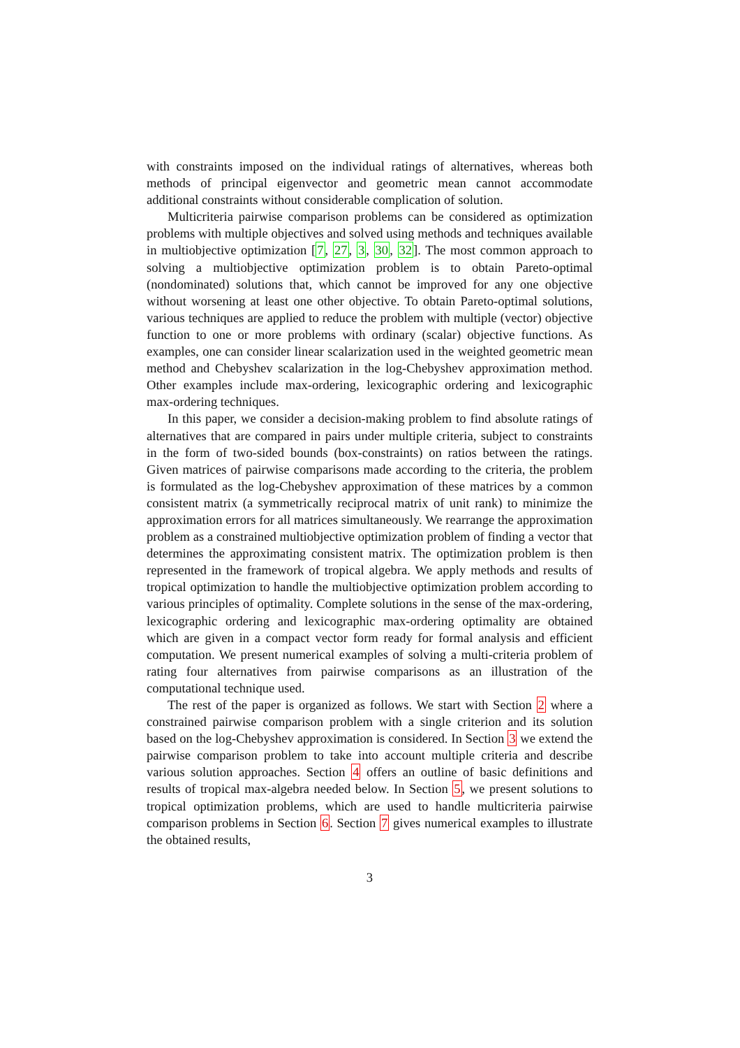with constraints imposed on the individual ratings of alternatives, whereas both methods of principal eigenvector and geometric mean cannot accommodate additional constraints without considerable complication of solution.
Multicriteria pairwise comparison problems can be considered as optimization problems with multiple objectives and solved using methods and techniques available in multiobjective optimization [7, 27, 3, 30, 32]. The most common approach to solving a multiobjective optimization problem is to obtain Pareto-optimal (nondominated) solutions that, which cannot be improved for any one objective without worsening at least one other objective. To obtain Pareto-optimal solutions, various techniques are applied to reduce the problem with multiple (vector) objective function to one or more problems with ordinary (scalar) objective functions. As examples, one can consider linear scalarization used in the weighted geometric mean method and Chebyshev scalarization in the log-Chebyshev approximation method. Other examples include max-ordering, lexicographic ordering and lexicographic max-ordering techniques.
In this paper, we consider a decision-making problem to find absolute ratings of alternatives that are compared in pairs under multiple criteria, subject to constraints in the form of two-sided bounds (box-constraints) on ratios between the ratings. Given matrices of pairwise comparisons made according to the criteria, the problem is formulated as the log-Chebyshev approximation of these matrices by a common consistent matrix (a symmetrically reciprocal matrix of unit rank) to minimize the approximation errors for all matrices simultaneously. We rearrange the approximation problem as a constrained multiobjective optimization problem of finding a vector that determines the approximating consistent matrix. The optimization problem is then represented in the framework of tropical algebra. We apply methods and results of tropical optimization to handle the multiobjective optimization problem according to various principles of optimality. Complete solutions in the sense of the max-ordering, lexicographic ordering and lexicographic max-ordering optimality are obtained which are given in a compact vector form ready for formal analysis and efficient computation. We present numerical examples of solving a multi-criteria problem of rating four alternatives from pairwise comparisons as an illustration of the computational technique used.
The rest of the paper is organized as follows. We start with Section 2 where a constrained pairwise comparison problem with a single criterion and its solution based on the log-Chebyshev approximation is considered. In Section 3 we extend the pairwise comparison problem to take into account multiple criteria and describe various solution approaches. Section 4 offers an outline of basic definitions and results of tropical max-algebra needed below. In Section 5, we present solutions to tropical optimization problems, which are used to handle multicriteria pairwise comparison problems in Section 6. Section 7 gives numerical examples to illustrate the obtained results,
3